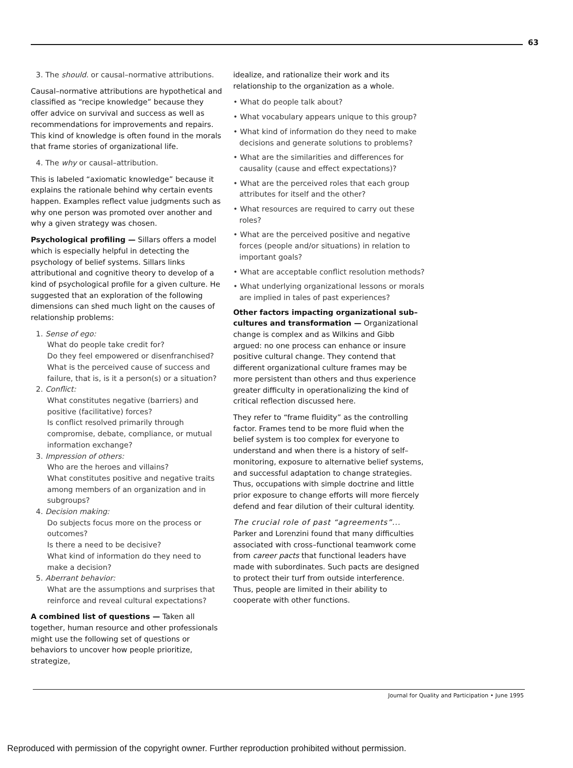63
3. The should. or causal–normative attributions.
Causal–normative attributions are hypothetical and classified as “recipe knowledge” because they offer advice on survival and success as well as recommendations for improvements and repairs. This kind of knowledge is often found in the morals that frame stories of organizational life.
4. The why or causal–attribution.
This is labeled “axiomatic knowledge” because it explains the rationale behind why certain events happen. Examples reflect value judgments such as why one person was promoted over another and why a given strategy was chosen.
Psychological profiling — Sillars offers a model which is especially helpful in detecting the psychology of belief systems. Sillars links attributional and cognitive theory to develop of a kind of psychological profile for a given culture. He suggested that an exploration of the following dimensions can shed much light on the causes of relationship problems:
1. Sense of ego:
What do people take credit for?
Do they feel empowered or disenfranchised?
What is the perceived cause of success and failure, that is, is it a person(s) or a situation?
2. Conflict:
What constitutes negative (barriers) and positive (facilitative) forces?
Is conflict resolved primarily through compromise, debate, compliance, or mutual information exchange?
3. Impression of others:
Who are the heroes and villains?
What constitutes positive and negative traits among members of an organization and in subgroups?
4. Decision making:
Do subjects focus more on the process or outcomes?
Is there a need to be decisive?
What kind of information do they need to make a decision?
5. Aberrant behavior:
What are the assumptions and surprises that reinforce and reveal cultural expectations?
A combined list of questions — Taken all together, human resource and other professionals might use the following set of questions or behaviors to uncover how people prioritize, strategize,
idealize, and rationalize their work and its relationship to the organization as a whole.
• What do people talk about?
• What vocabulary appears unique to this group?
• What kind of information do they need to make decisions and generate solutions to problems?
• What are the similarities and differences for causality (cause and effect expectations)?
• What are the perceived roles that each group attributes for itself and the other?
• What resources are required to carry out these roles?
• What are the perceived positive and negative forces (people and/or situations) in relation to important goals?
• What are acceptable conflict resolution methods?
• What underlying organizational lessons or morals are implied in tales of past experiences?
Other factors impacting organizational sub–cultures and transformation — Organizational change is complex and as Wilkins and Gibb argued: no one process can enhance or insure positive cultural change. They contend that different organizational culture frames may be more persistent than others and thus experience greater difficulty in operationalizing the kind of critical reflection discussed here.
They refer to “frame fluidity” as the controlling factor. Frames tend to be more fluid when the belief system is too complex for everyone to understand and when there is a history of self–monitoring, exposure to alternative belief systems, and successful adaptation to change strategies. Thus, occupations with simple doctrine and little prior exposure to change efforts will more fiercely defend and fear dilution of their cultural identity.
The crucial role of past “agreements”... Parker and Lorenzini found that many difficulties associated with cross–functional teamwork come from career pacts that functional leaders have made with subordinates. Such pacts are designed to protect their turf from outside interference. Thus, people are limited in their ability to cooperate with other functions.
Journal for Quality and Participation • June 1995
Reproduced with permission of the copyright owner. Further reproduction prohibited without permission.